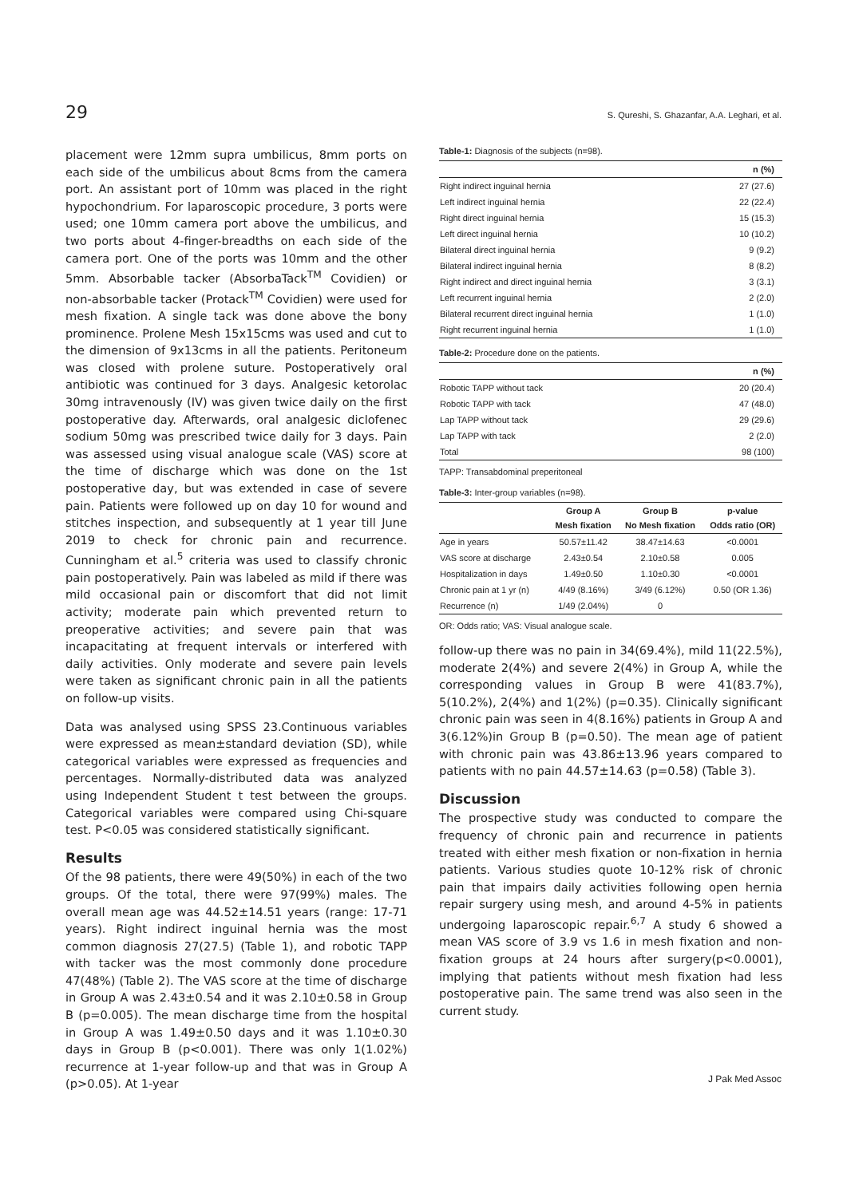29 S. Qureshi, S. Ghazanfar, A.A. Leghari, et al.
placement were 12mm supra umbilicus, 8mm ports on each side of the umbilicus about 8cms from the camera port. An assistant port of 10mm was placed in the right hypochondrium. For laparoscopic procedure, 3 ports were used; one 10mm camera port above the umbilicus, and two ports about 4-finger-breadths on each side of the camera port. One of the ports was 10mm and the other 5mm. Absorbable tacker (AbsorbaTack<sup>TM</sup> Covidien) or non-absorbable tacker (Protack<sup>TM</sup> Covidien) were used for mesh fixation. A single tack was done above the bony prominence. Prolene Mesh 15x15cms was used and cut to the dimension of 9x13cms in all the patients. Peritoneum was closed with prolene suture. Postoperatively oral antibiotic was continued for 3 days. Analgesic ketorolac 30mg intravenously (IV) was given twice daily on the first postoperative day. Afterwards, oral analgesic diclofenec sodium 50mg was prescribed twice daily for 3 days. Pain was assessed using visual analogue scale (VAS) score at the time of discharge which was done on the 1st postoperative day, but was extended in case of severe pain. Patients were followed up on day 10 for wound and stitches inspection, and subsequently at 1 year till June 2019 to check for chronic pain and recurrence. Cunningham et al.<sup>5</sup> criteria was used to classify chronic pain postoperatively. Pain was labeled as mild if there was mild occasional pain or discomfort that did not limit activity; moderate pain which prevented return to preoperative activities; and severe pain that was incapacitating at frequent intervals or interfered with daily activities. Only moderate and severe pain levels were taken as significant chronic pain in all the patients on follow-up visits.
Data was analysed using SPSS 23.Continuous variables were expressed as mean±standard deviation (SD), while categorical variables were expressed as frequencies and percentages. Normally-distributed data was analyzed using Independent Student t test between the groups. Categorical variables were compared using Chi-square test. P<0.05 was considered statistically significant.
Results
Of the 98 patients, there were 49(50%) in each of the two groups. Of the total, there were 97(99%) males. The overall mean age was 44.52±14.51 years (range: 17-71 years). Right indirect inguinal hernia was the most common diagnosis 27(27.5) (Table 1), and robotic TAPP with tacker was the most commonly done procedure 47(48%) (Table 2). The VAS score at the time of discharge in Group A was 2.43±0.54 and it was 2.10±0.58 in Group B (p=0.005). The mean discharge time from the hospital in Group A was 1.49±0.50 days and it was 1.10±0.30 days in Group B (p<0.001). There was only 1(1.02%) recurrence at 1-year follow-up and that was in Group A (p>0.05). At 1-year
Table-1: Diagnosis of the subjects (n=98).
| | n (%) |
| --- | --- |
| Right indirect inguinal hernia | 27 (27.6) |
| Left indirect inguinal hernia | 22 (22.4) |
| Right direct inguinal hernia | 15 (15.3) |
| Left direct inguinal hernia | 10 (10.2) |
| Bilateral direct inguinal hernia | 9 (9.2) |
| Bilateral indirect inguinal hernia | 8 (8.2) |
| Right indirect and direct inguinal hernia | 3 (3.1) |
| Left recurrent inguinal hernia | 2 (2.0) |
| Bilateral recurrent direct inguinal hernia | 1 (1.0) |
| Right recurrent inguinal hernia | 1 (1.0) |
Table-2: Procedure done on the patients.
| | n (%) |
| --- | --- |
| Robotic TAPP without tack | 20 (20.4) |
| Robotic TAPP with tack | 47 (48.0) |
| Lap TAPP without tack | 29 (29.6) |
| Lap TAPP with tack | 2 (2.0) |
| Total | 98 (100) |
TAPP: Transabdominal preperitoneal
Table-3: Inter-group variables (n=98).
| | Group A Mesh fixation | Group B No Mesh fixation | p-value Odds ratio (OR) |
| --- | --- | --- | --- |
| Age in years | 50.57±11.42 | 38.47±14.63 | <0.0001 |
| VAS score at discharge | 2.43±0.54 | 2.10±0.58 | 0.005 |
| Hospitalization in days | 1.49±0.50 | 1.10±0.30 | <0.0001 |
| Chronic pain at 1 yr (n) | 4/49 (8.16%) | 3/49 (6.12%) | 0.50 (OR 1.36) |
| Recurrence (n) | 1/49 (2.04%) | 0 | |
OR: Odds ratio; VAS: Visual analogue scale.
follow-up there was no pain in 34(69.4%), mild 11(22.5%), moderate 2(4%) and severe 2(4%) in Group A, while the corresponding values in Group B were 41(83.7%), 5(10.2%), 2(4%) and 1(2%) (p=0.35). Clinically significant chronic pain was seen in 4(8.16%) patients in Group A and 3(6.12%)in Group B (p=0.50). The mean age of patient with chronic pain was 43.86±13.96 years compared to patients with no pain 44.57±14.63 (p=0.58) (Table 3).
Discussion
The prospective study was conducted to compare the frequency of chronic pain and recurrence in patients treated with either mesh fixation or non-fixation in hernia patients. Various studies quote 10-12% risk of chronic pain that impairs daily activities following open hernia repair surgery using mesh, and around 4-5% in patients undergoing laparoscopic repair.<sup>6,7</sup> A study 6 showed a mean VAS score of 3.9 vs 1.6 in mesh fixation and non-fixation groups at 24 hours after surgery(p<0.0001), implying that patients without mesh fixation had less postoperative pain. The same trend was also seen in the current study.
J Pak Med Assoc